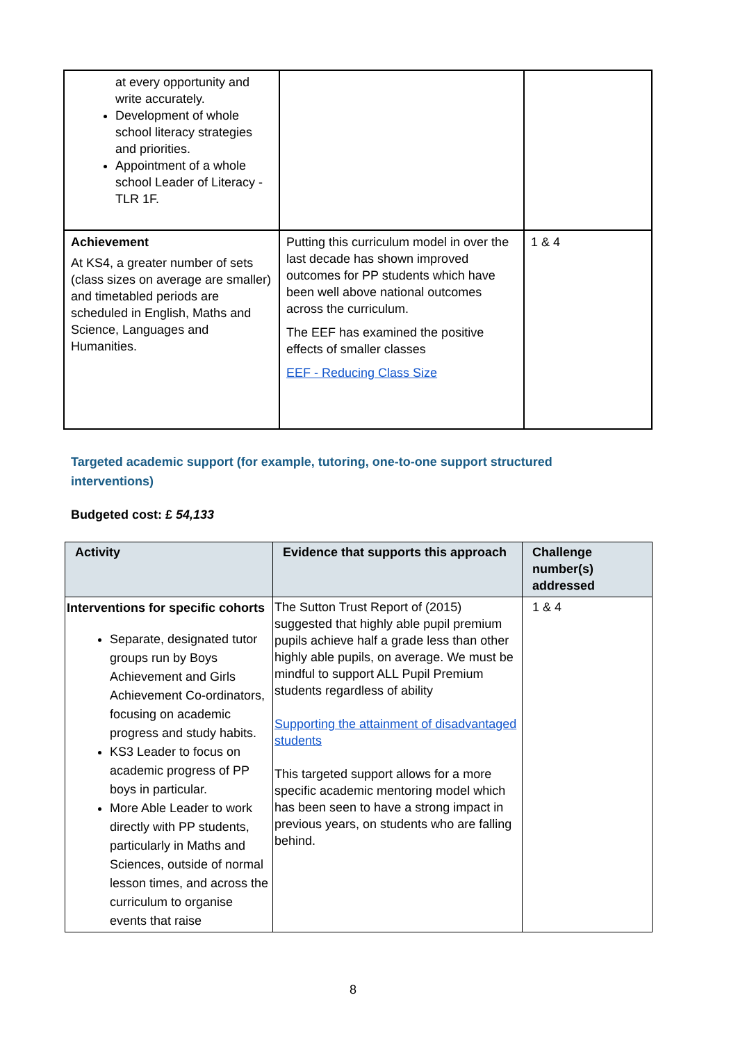| at every opportunity and write accurately. Development of whole school literacy strategies and priorities. Appointment of a whole school Leader of Literacy - TLR 1F. | | |
| Achievement At KS4, a greater number of sets (class sizes on average are smaller) and timetabled periods are scheduled in English, Maths and Science, Languages and Humanities. | Putting this curriculum model in over the last decade has shown improved outcomes for PP students which have been well above national outcomes across the curriculum. The EEF has examined the positive effects of smaller classes EEF - Reducing Class Size | 1 & 4 |
Targeted academic support (for example, tutoring, one-to-one support structured interventions)
Budgeted cost: £ 54,133
| Activity | Evidence that supports this approach | Challenge number(s) addressed |
| --- | --- | --- |
| Interventions for specific cohorts Separate, designated tutor groups run by Boys Achievement and Girls Achievement Co-ordinators, focusing on academic progress and study habits. KS3 Leader to focus on academic progress of PP boys in particular. More Able Leader to work directly with PP students, particularly in Maths and Sciences, outside of normal lesson times, and across the curriculum to organise events that raise | The Sutton Trust Report of (2015) suggested that highly able pupil premium pupils achieve half a grade less than other highly able pupils, on average. We must be mindful to support ALL Pupil Premium students regardless of ability Supporting the attainment of disadvantaged students This targeted support allows for a more specific academic mentoring model which has been seen to have a strong impact in previous years, on students who are falling behind. | 1 & 4 |
8